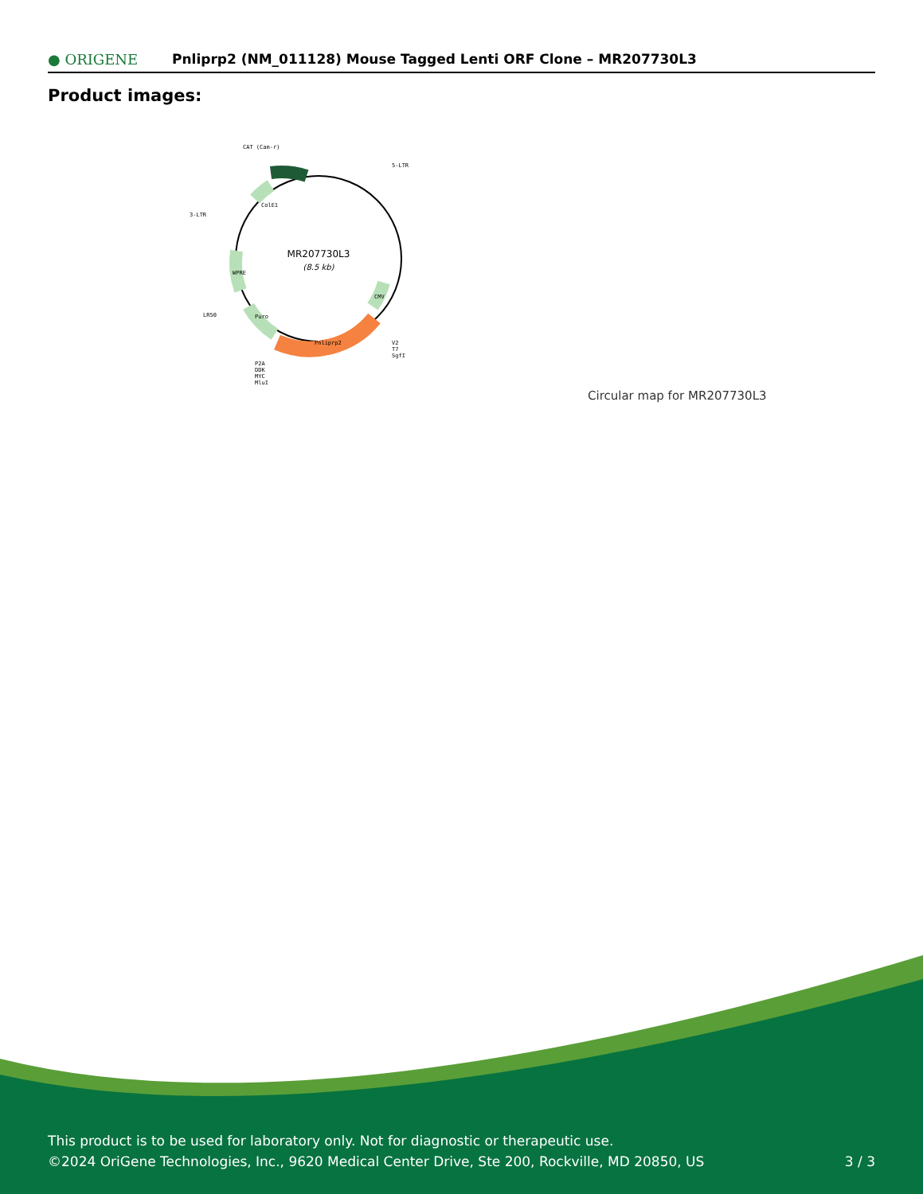● ORIGENE
Pnliprp2 (NM_011128) Mouse Tagged Lenti ORF Clone – MR207730L3
Product images:
MR207730L3
(8.5 kb)
CAT (Cam-r)
5-LTR
3-LTR
LR50
V2
T7
SgfI
P2A
DDK
MYC
MluI
Pnliprp2
ColE1
WPRE
Puro
CMV
Circular map for MR207730L3
This product is to be used for laboratory only. Not for diagnostic or therapeutic use.
©2024 OriGene Technologies, Inc., 9620 Medical Center Drive, Ste 200, Rockville, MD 20850, US 3 / 3